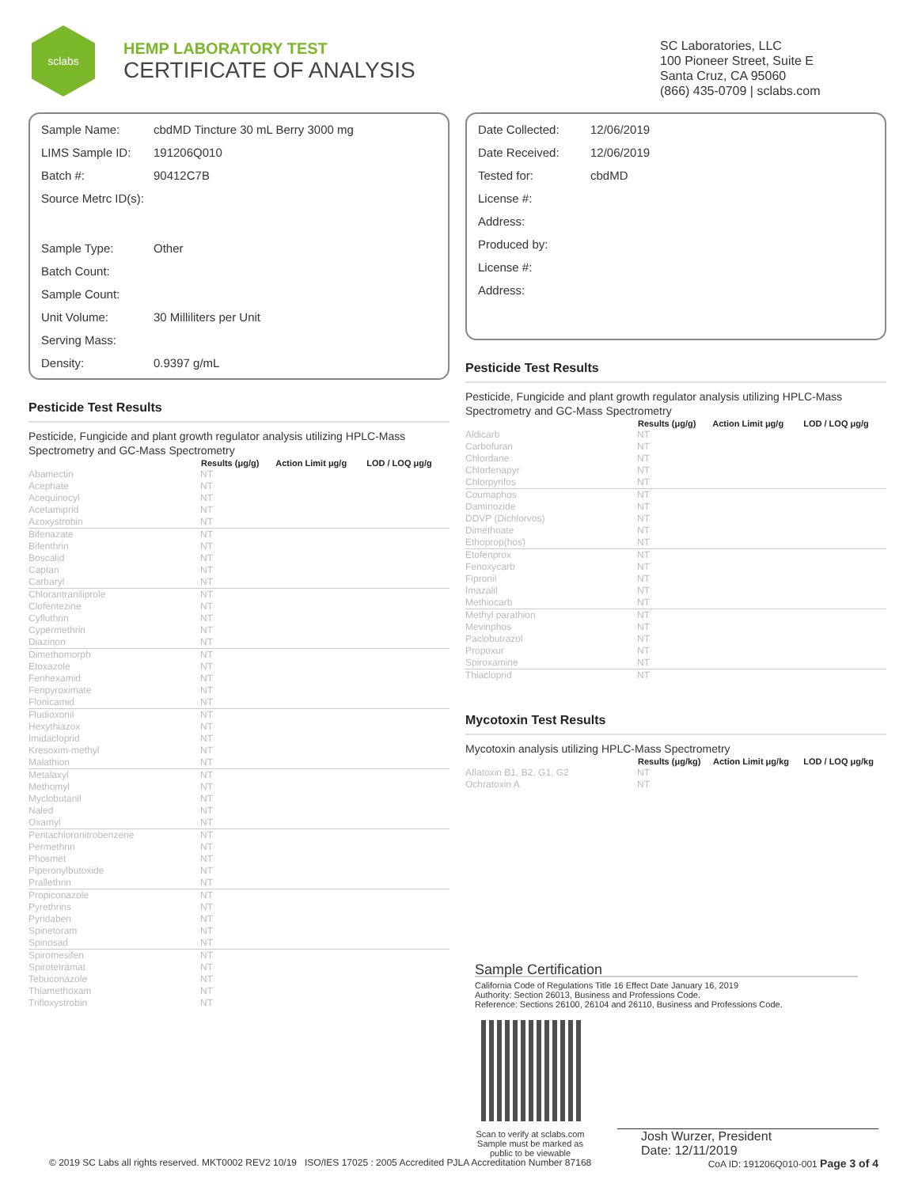sclabs
HEMP LABORATORY TEST
CERTIFICATE OF ANALYSIS
SC Laboratories, LLC
100 Pioneer Street, Suite E
Santa Cruz, CA 95060
(866) 435-0709 | sclabs.com
| Sample Name: | cbdMD Tincture 30 mL Berry 3000 mg |
| LIMS Sample ID: | 191206Q010 |
| Batch #: | 90412C7B |
| Source Metrc ID(s): | |
| Sample Type: | Other |
| Batch Count: | |
| Sample Count: | |
| Unit Volume: | 30 Milliliters per Unit |
| Serving Mass: | |
| Density: | 0.9397 g/mL |
Pesticide Test Results
Pesticide, Fungicide and plant growth regulator analysis utilizing HPLC-Mass Spectrometry and GC-Mass Spectrometry
| | Results (μg/g) | Action Limit μg/g | LOD / LOQ μg/g |
| --- | --- | --- | --- |
| Abamectin | NT | | |
| Acephate | NT | | |
| Acequinocyl | NT | | |
| Acetamiprid | NT | | |
| Azoxystrobin | NT | | |
| Bifenazate | NT | | |
| Bifenthrin | NT | | |
| Boscalid | NT | | |
| Captan | NT | | |
| Carbaryl | NT | | |
| Chlorantraniliprole | NT | | |
| Clofentezine | NT | | |
| Cyfluthrin | NT | | |
| Cypermethrin | NT | | |
| Diazinon | NT | | |
| Dimethomorph | NT | | |
| Etoxazole | NT | | |
| Fenhexamid | NT | | |
| Fenpyroximate | NT | | |
| Flonicamid | NT | | |
| Fludioxonil | NT | | |
| Hexythiazox | NT | | |
| Imidacloprid | NT | | |
| Kresoxim-methyl | NT | | |
| Malathion | NT | | |
| Metalaxyl | NT | | |
| Methomyl | NT | | |
| Myclobutanil | NT | | |
| Naled | NT | | |
| Oxamyl | NT | | |
| Pentachloronitrobenzene | NT | | |
| Permethrin | NT | | |
| Phosmet | NT | | |
| Piperonylbutoxide | NT | | |
| Prallethrin | NT | | |
| Propiconazole | NT | | |
| Pyrethrins | NT | | |
| Pyridaben | NT | | |
| Spinetoram | NT | | |
| Spinosad | NT | | |
| Spiromesifen | NT | | |
| Spirotetramat | NT | | |
| Tebuconazole | NT | | |
| Thiamethoxam | NT | | |
| Trifloxystrobin | NT | | |
| Date Collected: | 12/06/2019 |
| Date Received: | 12/06/2019 |
| Tested for: | cbdMD |
| License #: | |
| Address: | |
| Produced by: | |
| License #: | |
| Address: | |
Pesticide Test Results
Pesticide, Fungicide and plant growth regulator analysis utilizing HPLC-Mass Spectrometry and GC-Mass Spectrometry
| | Results (μg/g) | Action Limit μg/g | LOD / LOQ μg/g |
| --- | --- | --- | --- |
| Aldicarb | NT | | |
| Carbofuran | NT | | |
| Chlordane | NT | | |
| Chlorfenapyr | NT | | |
| Chlorpyrifos | NT | | |
| Coumaphos | NT | | |
| Daminozide | NT | | |
| DDVP (Dichlorvos) | NT | | |
| Dimethoate | NT | | |
| Ethoprop(hos) | NT | | |
| Etofenprox | NT | | |
| Fenoxycarb | NT | | |
| Fipronil | NT | | |
| Imazalil | NT | | |
| Methiocarb | NT | | |
| Methyl parathion | NT | | |
| Mevinphos | NT | | |
| Paclobutrazol | NT | | |
| Propoxur | NT | | |
| Spiroxamine | NT | | |
| Thiacloprid | NT | | |
Mycotoxin Test Results
Mycotoxin analysis utilizing HPLC-Mass Spectrometry
| | Results (μg/kg) | Action Limit μg/kg | LOD / LOQ μg/kg |
| --- | --- | --- | --- |
| Aflatoxin B1, B2, G1, G2 | NT | | |
| Ochratoxin A | NT | | |
Sample Certification
California Code of Regulations Title 16 Effect Date January 16, 2019
Authority: Section 26013, Business and Professions Code.
Reference: Sections 26100, 26104 and 26110, Business and Professions Code.
Scan to verify at sclabs.com
Sample must be marked as
public to be viewable
Josh Wurzer, President
Date: 12/11/2019
© 2019 SC Labs all rights reserved. MKT0002 REV2 10/19 ISO/IES 17025 : 2005 Accredited PJLA Accreditation Number 87168 CoA ID: 191206Q010-001 Page 3 of 4